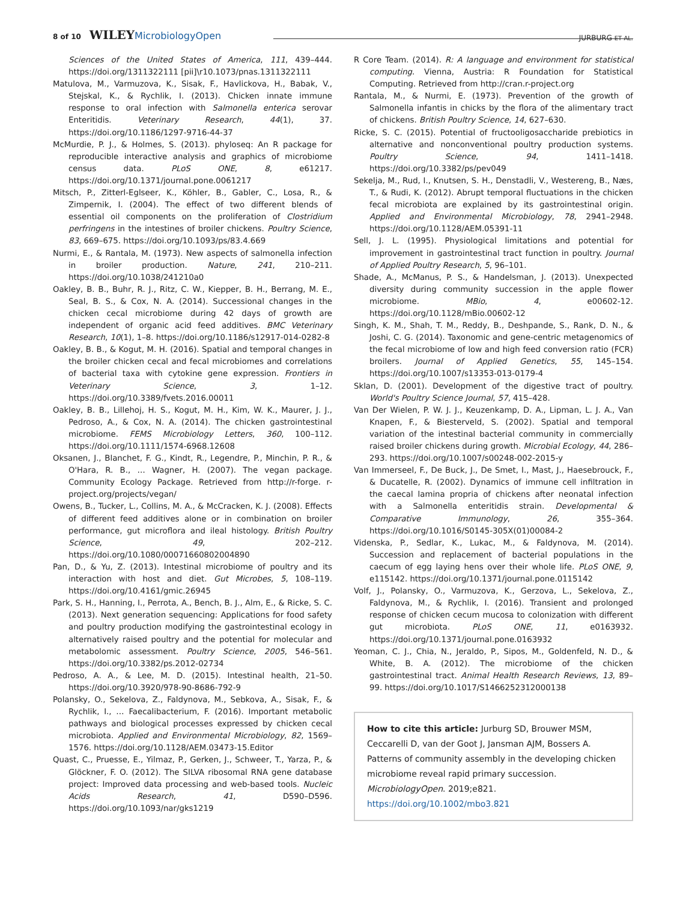8 of 10 WILEY MicrobiologyOpen
JURBURG ET AL.
Sciences of the United States of America, 111, 439–444. https://doi.org/1311322111 [pii]\r10.1073/pnas.1311322111
Matulova, M., Varmuzova, K., Sisak, F., Havlickova, H., Babak, V., Stejskal, K., & Rychlik, I. (2013). Chicken innate immune response to oral infection with Salmonella enterica serovar Enteritidis. Veterinary Research, 44(1), 37. https://doi.org/10.1186/1297-9716-44-37
McMurdie, P. J., & Holmes, S. (2013). phyloseq: An R package for reproducible interactive analysis and graphics of microbiome census data. PLoS ONE, 8, e61217. https://doi.org/10.1371/journal.pone.0061217
Mitsch, P., Zitterl-Eglseer, K., Köhler, B., Gabler, C., Losa, R., & Zimpernik, I. (2004). The effect of two different blends of essential oil components on the proliferation of Clostridium perfringens in the intestines of broiler chickens. Poultry Science, 83, 669–675. https://doi.org/10.1093/ps/83.4.669
Nurmi, E., & Rantala, M. (1973). New aspects of salmonella infection in broiler production. Nature, 241, 210–211. https://doi.org/10.1038/241210a0
Oakley, B. B., Buhr, R. J., Ritz, C. W., Kiepper, B. H., Berrang, M. E., Seal, B. S., & Cox, N. A. (2014). Successional changes in the chicken cecal microbiome during 42 days of growth are independent of organic acid feed additives. BMC Veterinary Research, 10(1), 1–8. https://doi.org/10.1186/s12917-014-0282-8
Oakley, B. B., & Kogut, M. H. (2016). Spatial and temporal changes in the broiler chicken cecal and fecal microbiomes and correlations of bacterial taxa with cytokine gene expression. Frontiers in Veterinary Science, 3, 1–12. https://doi.org/10.3389/fvets.2016.00011
Oakley, B. B., Lillehoj, H. S., Kogut, M. H., Kim, W. K., Maurer, J. J., Pedroso, A., & Cox, N. A. (2014). The chicken gastrointestinal microbiome. FEMS Microbiology Letters, 360, 100–112. https://doi.org/10.1111/1574-6968.12608
Oksanen, J., Blanchet, F. G., Kindt, R., Legendre, P., Minchin, P. R., & O'Hara, R. B., … Wagner, H. (2007). The vegan package. Community Ecology Package. Retrieved from http://r-forge. r-project.org/projects/vegan/
Owens, B., Tucker, L., Collins, M. A., & McCracken, K. J. (2008). Effects of different feed additives alone or in combination on broiler performance, gut microflora and ileal histology. British Poultry Science, 49, 202–212. https://doi.org/10.1080/00071660802004890
Pan, D., & Yu, Z. (2013). Intestinal microbiome of poultry and its interaction with host and diet. Gut Microbes, 5, 108–119. https://doi.org/10.4161/gmic.26945
Park, S. H., Hanning, I., Perrota, A., Bench, B. J., Alm, E., & Ricke, S. C. (2013). Next generation sequencing: Applications for food safety and poultry production modifying the gastrointestinal ecology in alternatively raised poultry and the potential for molecular and metabolomic assessment. Poultry Science, 2005, 546–561. https://doi.org/10.3382/ps.2012-02734
Pedroso, A. A., & Lee, M. D. (2015). Intestinal health, 21–50. https://doi.org/10.3920/978-90-8686-792-9
Polansky, O., Sekelova, Z., Faldynova, M., Sebkova, A., Sisak, F., & Rychlik, I., … Faecalibacterium, F. (2016). Important metabolic pathways and biological processes expressed by chicken cecal microbiota. Applied and Environmental Microbiology, 82, 1569–1576. https://doi.org/10.1128/AEM.03473-15.Editor
Quast, C., Pruesse, E., Yilmaz, P., Gerken, J., Schweer, T., Yarza, P., & Glöckner, F. O. (2012). The SILVA ribosomal RNA gene database project: Improved data processing and web-based tools. Nucleic Acids Research, 41, D590–D596. https://doi.org/10.1093/nar/gks1219
R Core Team. (2014). R: A language and environment for statistical computing. Vienna, Austria: R Foundation for Statistical Computing. Retrieved from http://cran.r-project.org
Rantala, M., & Nurmi, E. (1973). Prevention of the growth of Salmonella infantis in chicks by the flora of the alimentary tract of chickens. British Poultry Science, 14, 627–630.
Ricke, S. C. (2015). Potential of fructooligosaccharide prebiotics in alternative and nonconventional poultry production systems. Poultry Science, 94, 1411–1418. https://doi.org/10.3382/ps/pev049
Sekelja, M., Rud, I., Knutsen, S. H., Denstadli, V., Westereng, B., Næs, T., & Rudi, K. (2012). Abrupt temporal fluctuations in the chicken fecal microbiota are explained by its gastrointestinal origin. Applied and Environmental Microbiology, 78, 2941–2948. https://doi.org/10.1128/AEM.05391-11
Sell, J. L. (1995). Physiological limitations and potential for improvement in gastrointestinal tract function in poultry. Journal of Applied Poultry Research, 5, 96–101.
Shade, A., McManus, P. S., & Handelsman, J. (2013). Unexpected diversity during community succession in the apple flower microbiome. MBio, 4, e00602-12. https://doi.org/10.1128/mBio.00602-12
Singh, K. M., Shah, T. M., Reddy, B., Deshpande, S., Rank, D. N., & Joshi, C. G. (2014). Taxonomic and gene-centric metagenomics of the fecal microbiome of low and high feed conversion ratio (FCR) broilers. Journal of Applied Genetics, 55, 145–154. https://doi.org/10.1007/s13353-013-0179-4
Sklan, D. (2001). Development of the digestive tract of poultry. World's Poultry Science Journal, 57, 415–428.
Van Der Wielen, P. W. J. J., Keuzenkamp, D. A., Lipman, L. J. A., Van Knapen, F., & Biesterveld, S. (2002). Spatial and temporal variation of the intestinal bacterial community in commercially raised broiler chickens during growth. Microbial Ecology, 44, 286–293. https://doi.org/10.1007/s00248-002-2015-y
Van Immerseel, F., De Buck, J., De Smet, I., Mast, J., Haesebrouck, F., & Ducatelle, R. (2002). Dynamics of immune cell infiltration in the caecal lamina propria of chickens after neonatal infection with a Salmonella enteritidis strain. Developmental & Comparative Immunology, 26, 355–364. https://doi.org/10.1016/S0145-305X(01)00084-2
Videnska, P., Sedlar, K., Lukac, M., & Faldynova, M. (2014). Succession and replacement of bacterial populations in the caecum of egg laying hens over their whole life. PLoS ONE, 9, e115142. https://doi.org/10.1371/journal.pone.0115142
Volf, J., Polansky, O., Varmuzova, K., Gerzova, L., Sekelova, Z., Faldynova, M., & Rychlik, I. (2016). Transient and prolonged response of chicken cecum mucosa to colonization with different gut microbiota. PLoS ONE, 11, e0163932. https://doi.org/10.1371/journal.pone.0163932
Yeoman, C. J., Chia, N., Jeraldo, P., Sipos, M., Goldenfeld, N. D., & White, B. A. (2012). The microbiome of the chicken gastrointestinal tract. Animal Health Research Reviews, 13, 89–99. https://doi.org/10.1017/S1466252312000138
How to cite this article: Jurburg SD, Brouwer MSM, Ceccarelli D, van der Goot J, Jansman AJM, Bossers A. Patterns of community assembly in the developing chicken microbiome reveal rapid primary succession. MicrobiologyOpen. 2019;e821. https://doi.org/10.1002/mbo3.821